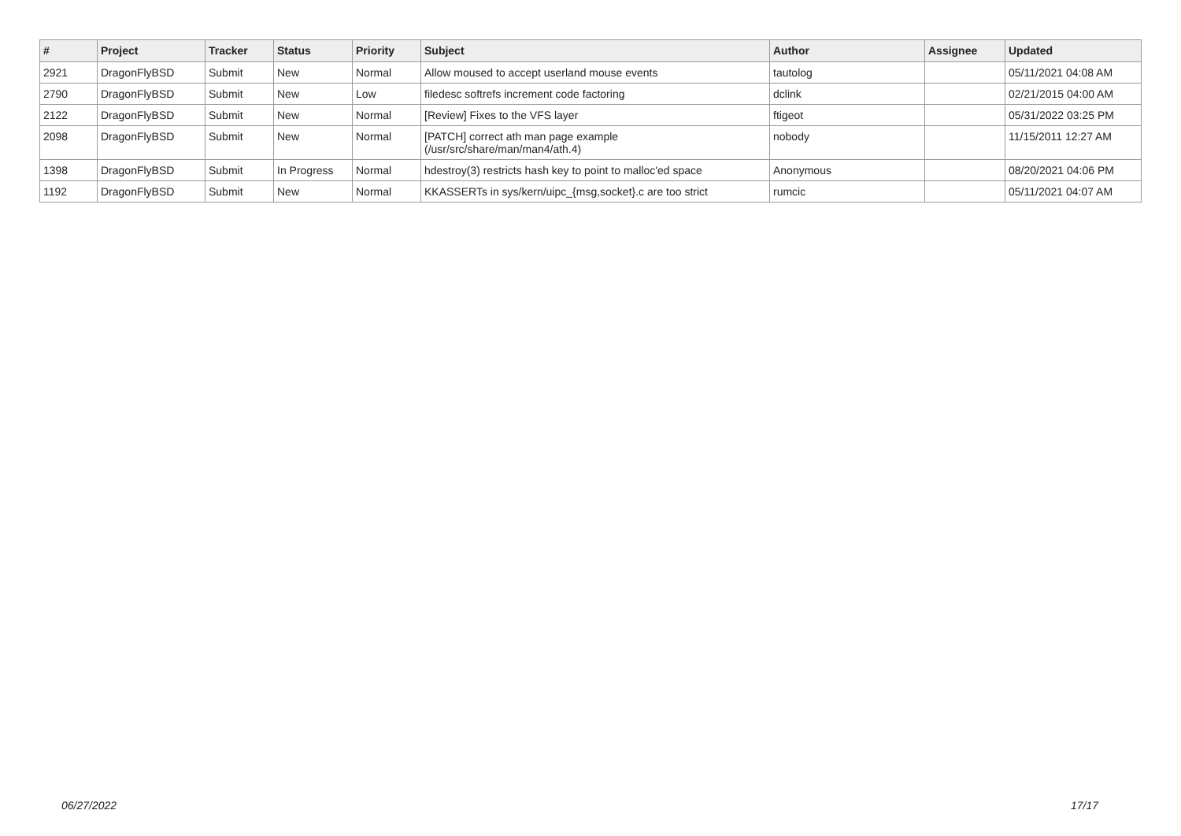| # | Project | Tracker | Status | Priority | Subject | Author | Assignee | Updated |
| --- | --- | --- | --- | --- | --- | --- | --- | --- |
| 2921 | DragonFlyBSD | Submit | New | Normal | Allow moused to accept userland mouse events | tautolog | | 05/11/2021 04:08 AM |
| 2790 | DragonFlyBSD | Submit | New | Low | filedesc softrefs increment code factoring | dclink | | 02/21/2015 04:00 AM |
| 2122 | DragonFlyBSD | Submit | New | Normal | [Review] Fixes to the VFS layer | ftigeot | | 05/31/2022 03:25 PM |
| 2098 | DragonFlyBSD | Submit | New | Normal | [PATCH] correct ath man page example (/usr/src/share/man/man4/ath.4) | nobody | | 11/15/2011 12:27 AM |
| 1398 | DragonFlyBSD | Submit | In Progress | Normal | hdestroy(3) restricts hash key to point to malloc'ed space | Anonymous | | 08/20/2021 04:06 PM |
| 1192 | DragonFlyBSD | Submit | New | Normal | KKASSERTs in sys/kern/uipc_{msg,socket}.c are too strict | rumcic | | 05/11/2021 04:07 AM |
06/27/2022 17/17